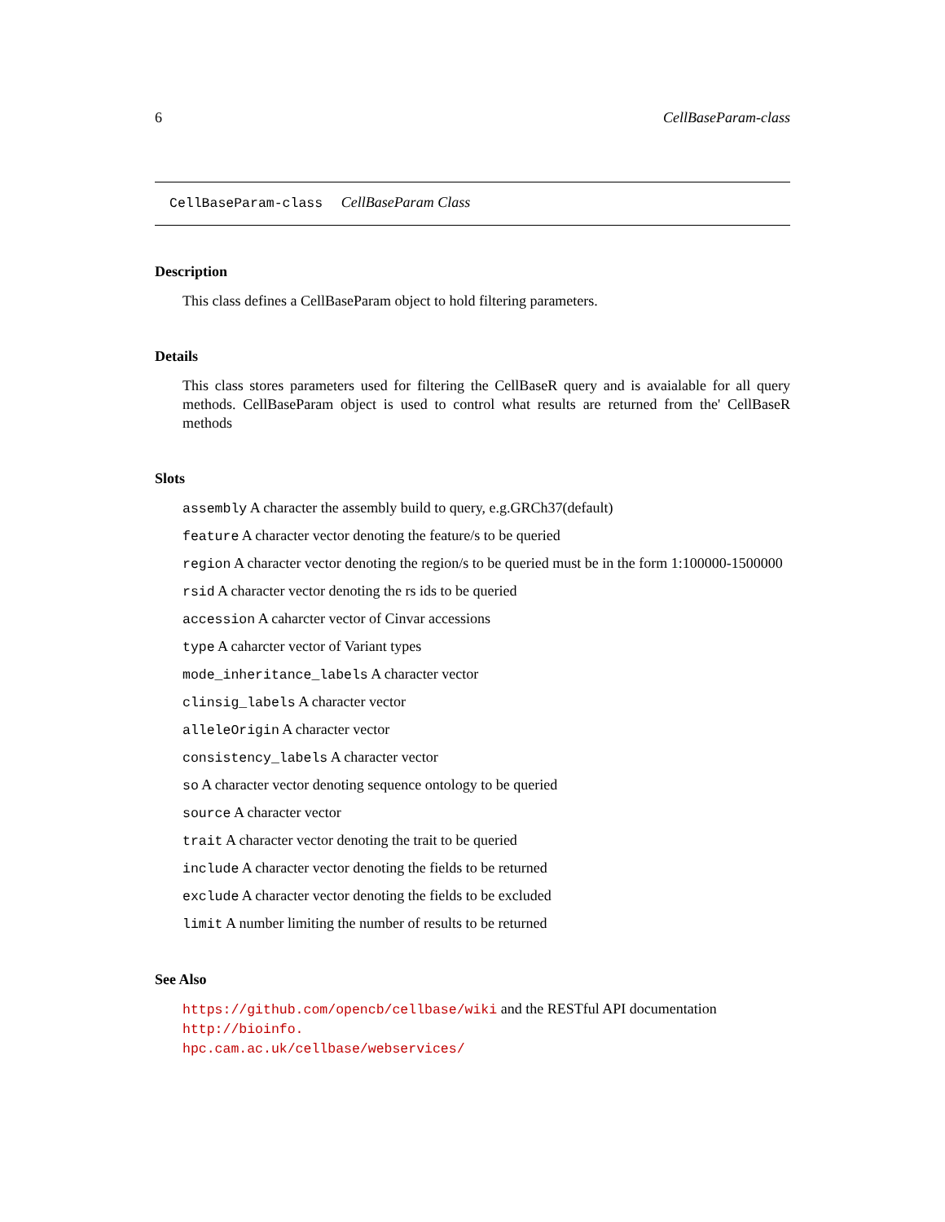6 CellBaseParam-class
CellBaseParam-class CellBaseParam Class
Description
This class defines a CellBaseParam object to hold filtering parameters.
Details
This class stores parameters used for filtering the CellBaseR query and is avaialable for all query methods. CellBaseParam object is used to control what results are returned from the' CellBaseR methods
Slots
assembly A character the assembly build to query, e.g.GRCh37(default)
feature A character vector denoting the feature/s to be queried
region A character vector denoting the region/s to be queried must be in the form 1:100000-1500000
rsid A character vector denoting the rs ids to be queried
accession A caharcter vector of Cinvar accessions
type A caharcter vector of Variant types
mode_inheritance_labels A character vector
clinsig_labels A character vector
alleleOrigin A character vector
consistency_labels A character vector
so A character vector denoting sequence ontology to be queried
source A character vector
trait A character vector denoting the trait to be queried
include A character vector denoting the fields to be returned
exclude A character vector denoting the fields to be excluded
limit A number limiting the number of results to be returned
See Also
https://github.com/opencb/cellbase/wiki and the RESTful API documentation http://bioinfo.
hpc.cam.ac.uk/cellbase/webservices/